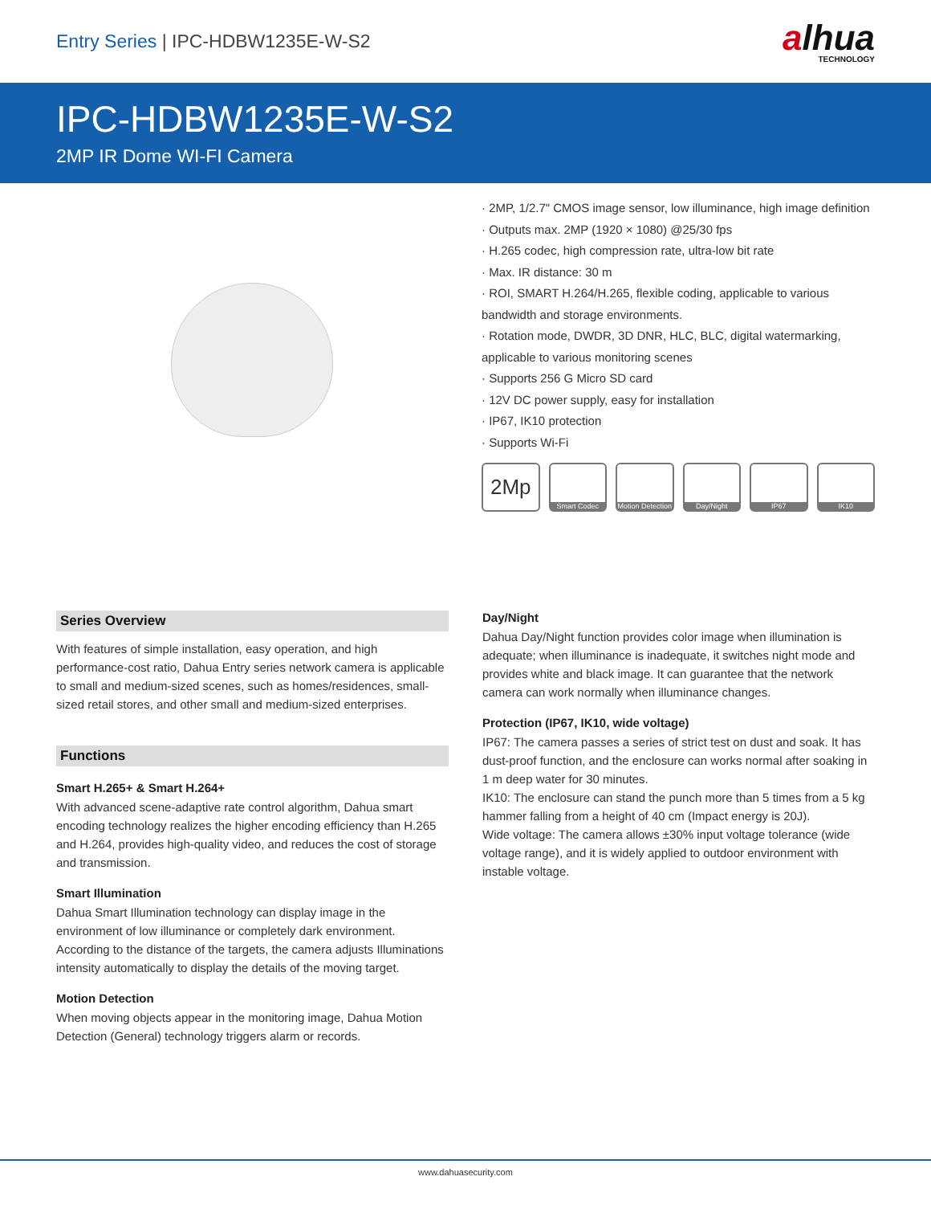Entry Series | IPC-HDBW1235E-W-S2
alhua
TECHNOLOGY
IPC-HDBW1235E-W-S2
2MP IR Dome WI-FI Camera
· 2MP, 1/2.7" CMOS image sensor, low illuminance, high image definition
· Outputs max. 2MP (1920 × 1080) @25/30 fps
· H.265 codec, high compression rate, ultra-low bit rate
· Max. IR distance: 30 m
· ROI, SMART H.264/H.265, flexible coding, applicable to various bandwidth and storage environments.
· Rotation mode, DWDR, 3D DNR, HLC, BLC, digital watermarking, applicable to various monitoring scenes
· Supports 256 G Micro SD card
· 12V DC power supply, easy for installation
· IP67, IK10 protection
· Supports Wi-Fi
2Mp
Smart Codec Motion Detection
Day/Night IP67 IK10
Series Overview
With features of simple installation, easy operation, and high performance-cost ratio, Dahua Entry series network camera is applicable to small and medium-sized scenes, such as homes/residences, small-sized retail stores, and other small and medium-sized enterprises.
Functions
Smart H.265+ & Smart H.264+
With advanced scene-adaptive rate control algorithm, Dahua smart encoding technology realizes the higher encoding efficiency than H.265 and H.264, provides high-quality video, and reduces the cost of storage and transmission.
Smart Illumination
Dahua Smart Illumination technology can display image in the environment of low illuminance or completely dark environment. According to the distance of the targets, the camera adjusts Illuminations intensity automatically to display the details of the moving target.
Motion Detection
When moving objects appear in the monitoring image, Dahua Motion Detection (General) technology triggers alarm or records.
Day/Night
Dahua Day/Night function provides color image when illumination is adequate; when illuminance is inadequate, it switches night mode and provides white and black image. It can guarantee that the network camera can work normally when illuminance changes.
Protection (IP67, IK10, wide voltage)
IP67: The camera passes a series of strict test on dust and soak. It has dust-proof function, and the enclosure can works normal after soaking in 1 m deep water for 30 minutes.
IK10: The enclosure can stand the punch more than 5 times from a 5 kg hammer falling from a height of 40 cm (Impact energy is 20J).
Wide voltage: The camera allows ±30% input voltage tolerance (wide voltage range), and it is widely applied to outdoor environment with instable voltage.
www.dahuasecurity.com